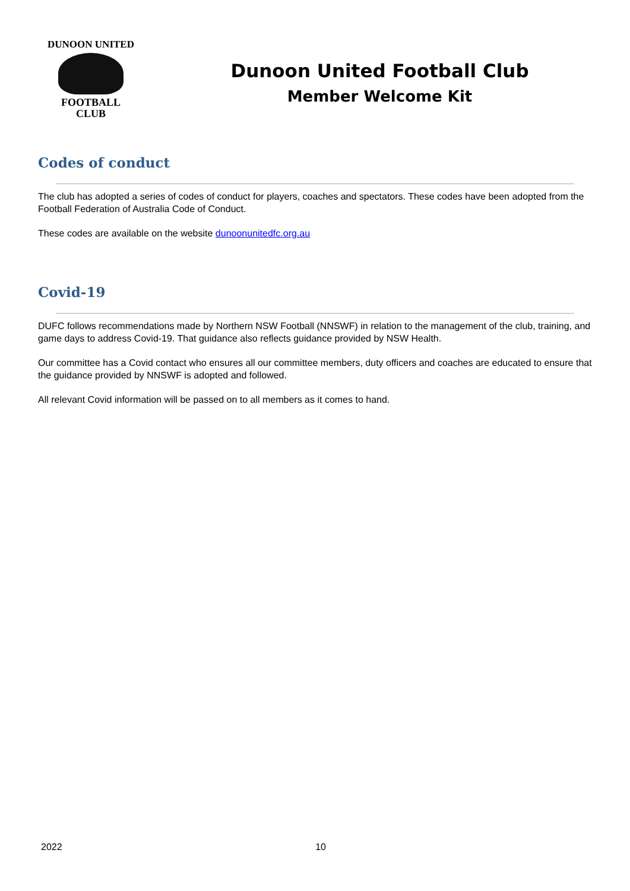DUNOON UNITED
FOOTBALL
CLUB
Dunoon United Football Club
Member Welcome Kit
Codes of conduct
The club has adopted a series of codes of conduct for players, coaches and spectators. These codes have been adopted from the Football Federation of Australia Code of Conduct.
These codes are available on the website dunoonunitedfc.org.au
Covid-19
DUFC follows recommendations made by Northern NSW Football (NNSWF) in relation to the management of the club, training, and game days to address Covid-19. That guidance also reflects guidance provided by NSW Health.
Our committee has a Covid contact who ensures all our committee members, duty officers and coaches are educated to ensure that the guidance provided by NNSWF is adopted and followed.
All relevant Covid information will be passed on to all members as it comes to hand.
2022 10